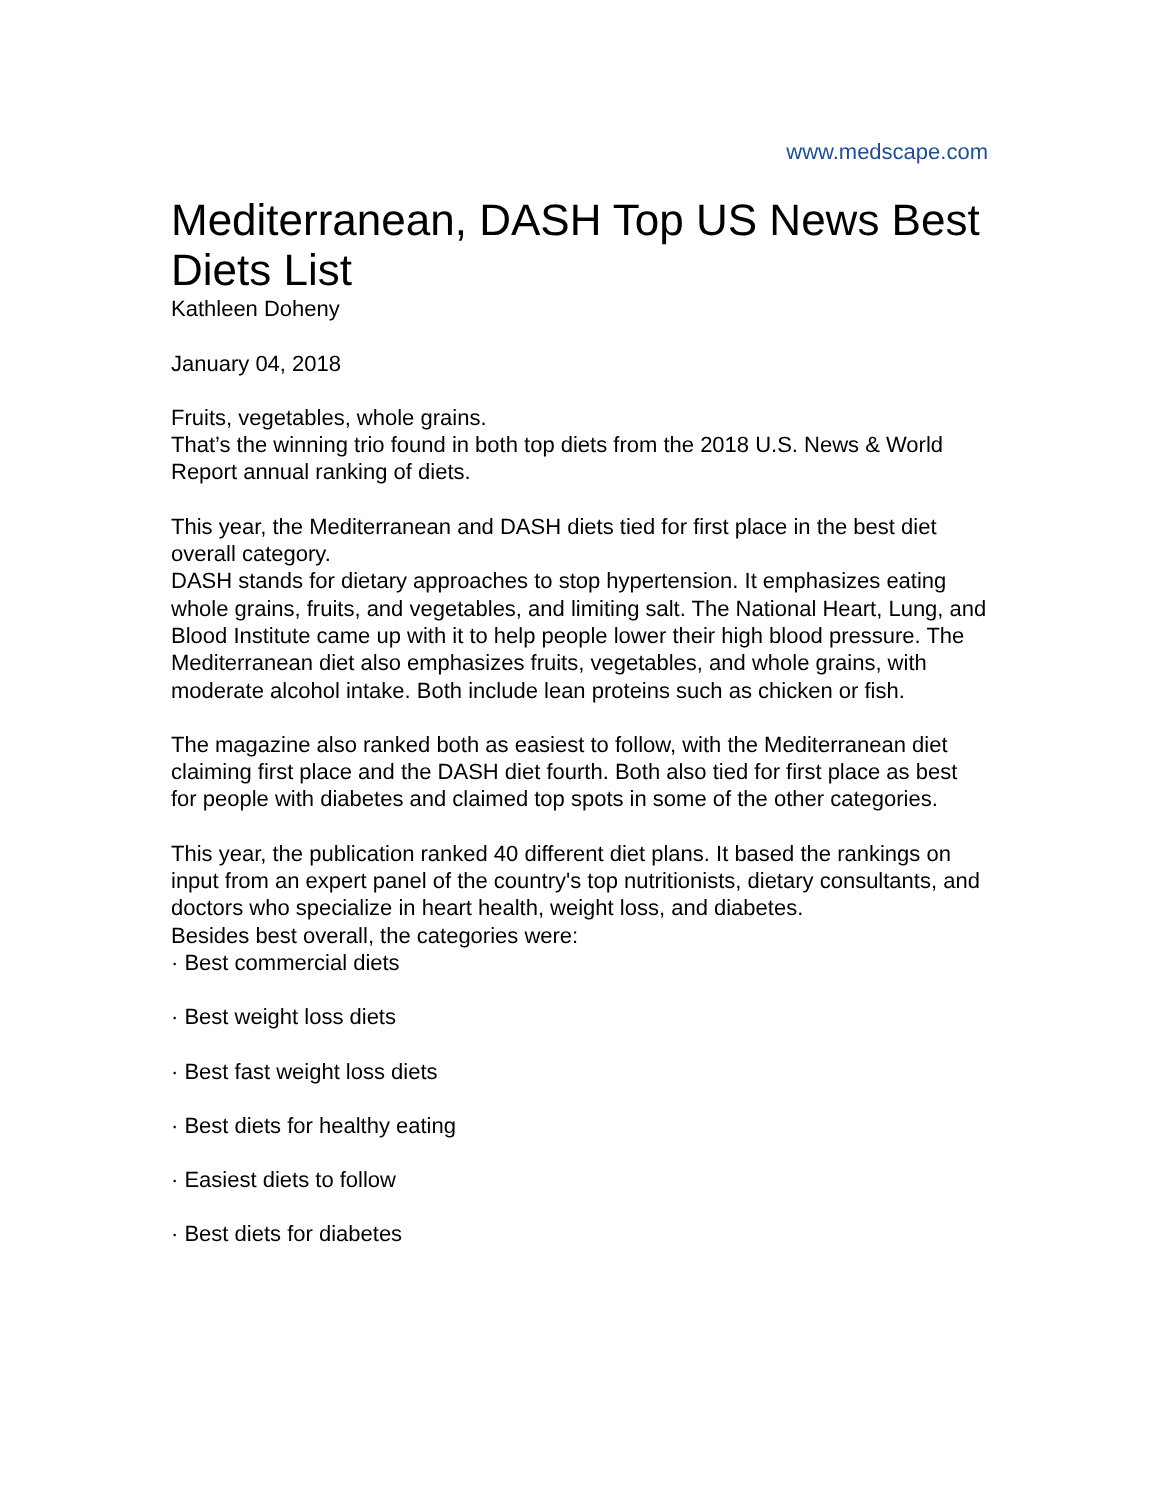www.medscape.com
Mediterranean, DASH Top US News Best Diets List
Kathleen Doheny
January 04, 2018
Fruits, vegetables, whole grains.
That’s the winning trio found in both top diets from the 2018 U.S. News & World Report annual ranking of diets.
This year, the Mediterranean and DASH diets tied for first place in the best diet overall category.
DASH stands for dietary approaches to stop hypertension. It emphasizes eating whole grains, fruits, and vegetables, and limiting salt. The National Heart, Lung, and Blood Institute came up with it to help people lower their high blood pressure. The Mediterranean diet also emphasizes fruits, vegetables, and whole grains, with moderate alcohol intake. Both include lean proteins such as chicken or fish.
The magazine also ranked both as easiest to follow, with the Mediterranean diet claiming first place and the DASH diet fourth. Both also tied for first place as best for people with diabetes and claimed top spots in some of the other categories.
This year, the publication ranked 40 different diet plans. It based the rankings on input from an expert panel of the country's top nutritionists, dietary consultants, and doctors who specialize in heart health, weight loss, and diabetes.
Besides best overall, the categories were:
· Best commercial diets
· Best weight loss diets
· Best fast weight loss diets
· Best diets for healthy eating
· Easiest diets to follow
· Best diets for diabetes